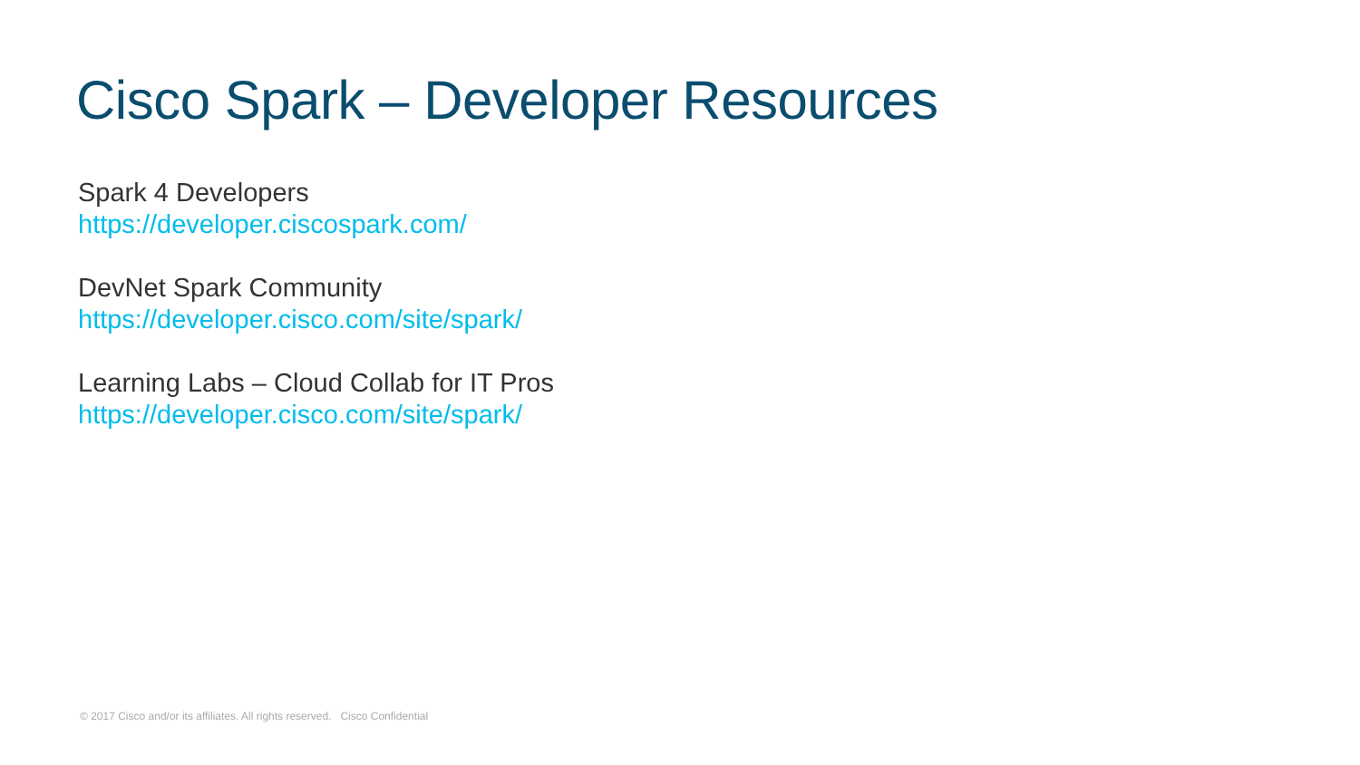Cisco Spark – Developer Resources
Spark 4 Developers
https://developer.ciscospark.com/
DevNet Spark Community
https://developer.cisco.com/site/spark/
Learning Labs – Cloud Collab for IT Pros
https://developer.cisco.com/site/spark/
© 2017 Cisco and/or its affiliates. All rights reserved. Cisco Confidential